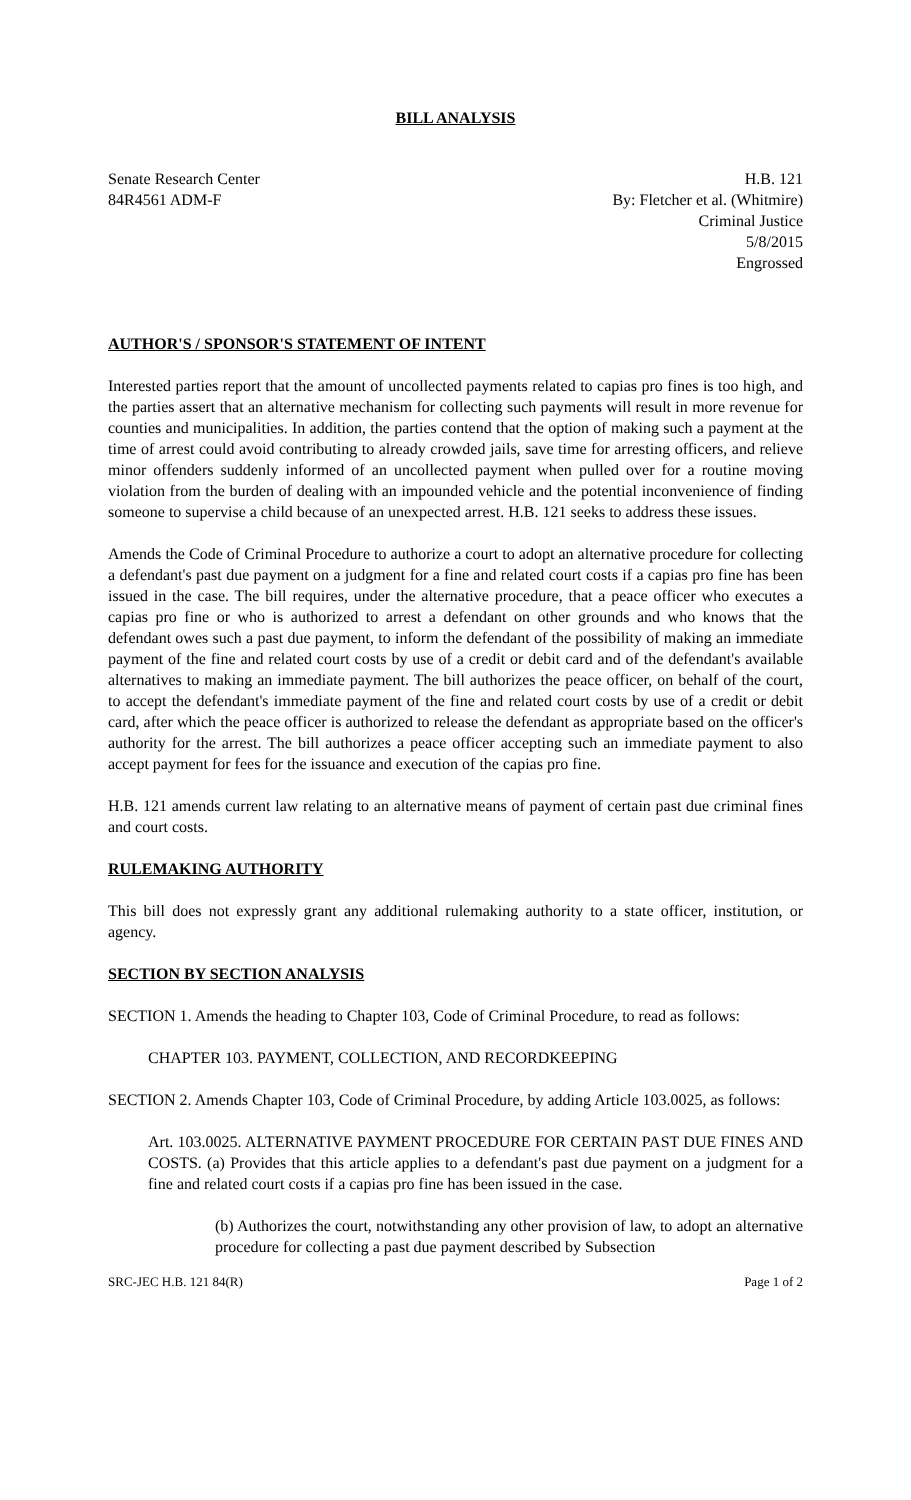BILL ANALYSIS
Senate Research Center
84R4561 ADM-F
H.B. 121
By: Fletcher et al. (Whitmire)
Criminal Justice
5/8/2015
Engrossed
AUTHOR'S / SPONSOR'S STATEMENT OF INTENT
Interested parties report that the amount of uncollected payments related to capias pro fines is too high, and the parties assert that an alternative mechanism for collecting such payments will result in more revenue for counties and municipalities. In addition, the parties contend that the option of making such a payment at the time of arrest could avoid contributing to already crowded jails, save time for arresting officers, and relieve minor offenders suddenly informed of an uncollected payment when pulled over for a routine moving violation from the burden of dealing with an impounded vehicle and the potential inconvenience of finding someone to supervise a child because of an unexpected arrest. H.B. 121 seeks to address these issues.
Amends the Code of Criminal Procedure to authorize a court to adopt an alternative procedure for collecting a defendant's past due payment on a judgment for a fine and related court costs if a capias pro fine has been issued in the case. The bill requires, under the alternative procedure, that a peace officer who executes a capias pro fine or who is authorized to arrest a defendant on other grounds and who knows that the defendant owes such a past due payment, to inform the defendant of the possibility of making an immediate payment of the fine and related court costs by use of a credit or debit card and of the defendant's available alternatives to making an immediate payment. The bill authorizes the peace officer, on behalf of the court, to accept the defendant's immediate payment of the fine and related court costs by use of a credit or debit card, after which the peace officer is authorized to release the defendant as appropriate based on the officer's authority for the arrest. The bill authorizes a peace officer accepting such an immediate payment to also accept payment for fees for the issuance and execution of the capias pro fine.
H.B. 121 amends current law relating to an alternative means of payment of certain past due criminal fines and court costs.
RULEMAKING AUTHORITY
This bill does not expressly grant any additional rulemaking authority to a state officer, institution, or agency.
SECTION BY SECTION ANALYSIS
SECTION 1. Amends the heading to Chapter 103, Code of Criminal Procedure, to read as follows:
CHAPTER 103. PAYMENT, COLLECTION, AND RECORDKEEPING
SECTION 2. Amends Chapter 103, Code of Criminal Procedure, by adding Article 103.0025, as follows:
Art. 103.0025. ALTERNATIVE PAYMENT PROCEDURE FOR CERTAIN PAST DUE FINES AND COSTS. (a) Provides that this article applies to a defendant's past due payment on a judgment for a fine and related court costs if a capias pro fine has been issued in the case.
(b) Authorizes the court, notwithstanding any other provision of law, to adopt an alternative procedure for collecting a past due payment described by Subsection
SRC-JEC H.B. 121 84(R) Page 1 of 2